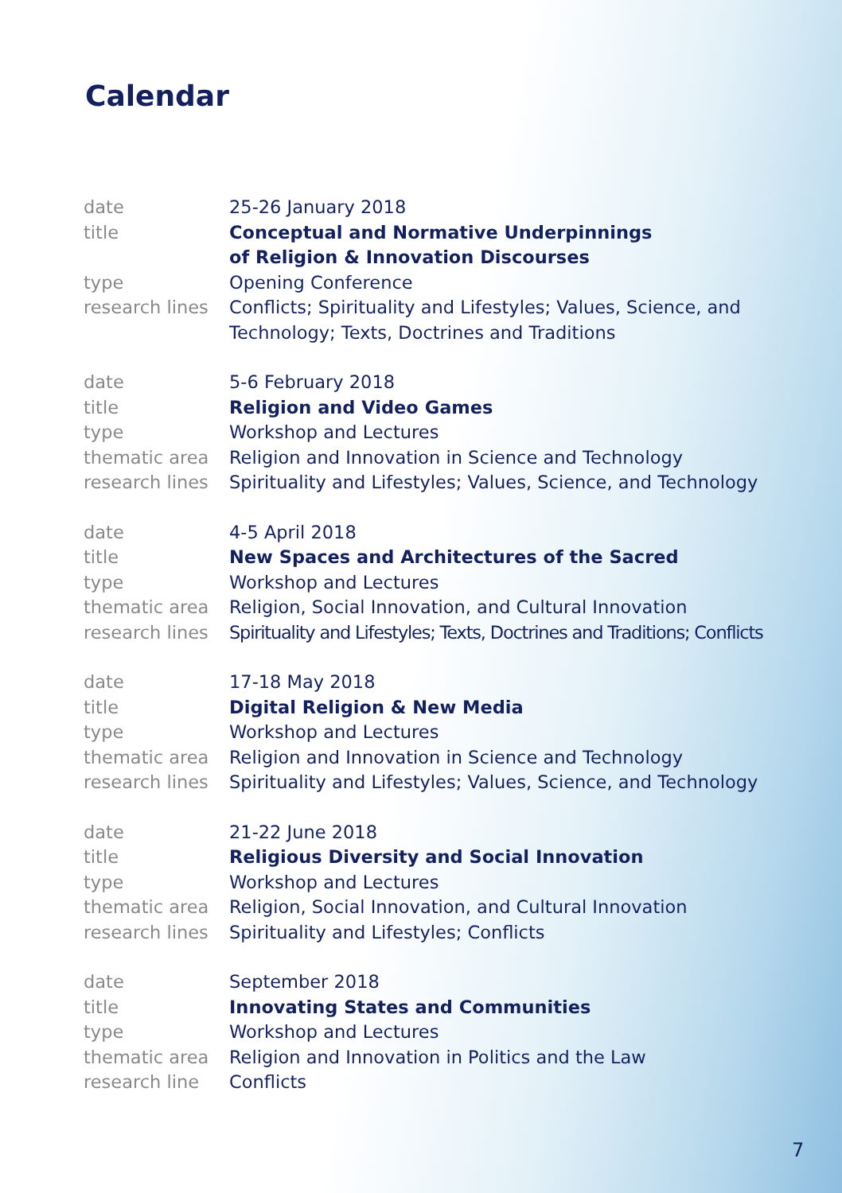Calendar
| date | 25-26 January 2018 |
| title | Conceptual and Normative Underpinnings of Religion & Innovation Discourses |
| type | Opening Conference |
| research lines | Conflicts; Spirituality and Lifestyles; Values, Science, and Technology; Texts, Doctrines and Traditions |
| date | 5-6 February 2018 |
| title | Religion and Video Games |
| type | Workshop and Lectures |
| thematic area | Religion and Innovation in Science and Technology |
| research lines | Spirituality and Lifestyles; Values, Science, and Technology |
| date | 4-5 April 2018 |
| title | New Spaces and Architectures of the Sacred |
| type | Workshop and Lectures |
| thematic area | Religion, Social Innovation, and Cultural Innovation |
| research lines | Spirituality and Lifestyles; Texts, Doctrines and Traditions; Conflicts |
| date | 17-18 May 2018 |
| title | Digital Religion & New Media |
| type | Workshop and Lectures |
| thematic area | Religion and Innovation in Science and Technology |
| research lines | Spirituality and Lifestyles; Values, Science, and Technology |
| date | 21-22 June 2018 |
| title | Religious Diversity and Social Innovation |
| type | Workshop and Lectures |
| thematic area | Religion, Social Innovation, and Cultural Innovation |
| research lines | Spirituality and Lifestyles; Conflicts |
| date | September 2018 |
| title | Innovating States and Communities |
| type | Workshop and Lectures |
| thematic area | Religion and Innovation in Politics and the Law |
| research line | Conflicts |
7